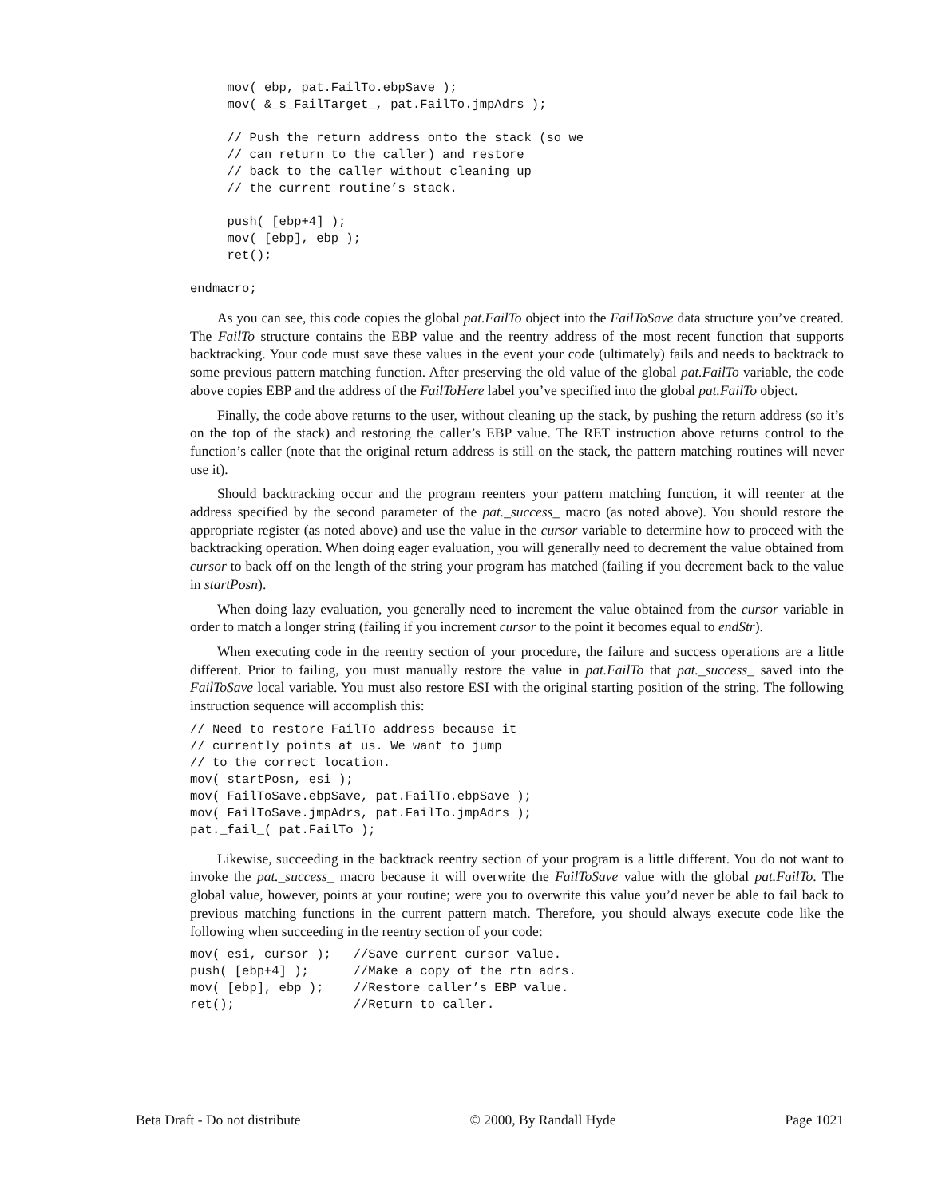mov( ebp, pat.FailTo.ebpSave );
     mov( &_s_FailTarget_, pat.FailTo.jmpAdrs );

     // Push the return address onto the stack (so we
     // can return to the caller) and restore
     // back to the caller without cleaning up
     // the current routine’s stack.

     push( [ebp+4] );
     mov( [ebp], ebp );
     ret();

endmacro;
As you can see, this code copies the global pat.FailTo object into the FailToSave data structure you’ve created. The FailTo structure contains the EBP value and the reentry address of the most recent function that supports backtracking. Your code must save these values in the event your code (ultimately) fails and needs to backtrack to some previous pattern matching function. After preserving the old value of the global pat.FailTo variable, the code above copies EBP and the address of the FailToHere label you’ve specified into the global pat.FailTo object.
Finally, the code above returns to the user, without cleaning up the stack, by pushing the return address (so it’s on the top of the stack) and restoring the caller’s EBP value. The RET instruction above returns control to the function’s caller (note that the original return address is still on the stack, the pattern matching routines will never use it).
Should backtracking occur and the program reenters your pattern matching function, it will reenter at the address specified by the second parameter of the pat._success_ macro (as noted above). You should restore the appropriate register (as noted above) and use the value in the cursor variable to determine how to proceed with the backtracking operation. When doing eager evaluation, you will generally need to decrement the value obtained from cursor to back off on the length of the string your program has matched (failing if you decrement back to the value in startPosn).
When doing lazy evaluation, you generally need to increment the value obtained from the cursor variable in order to match a longer string (failing if you increment cursor to the point it becomes equal to endStr).
When executing code in the reentry section of your procedure, the failure and success operations are a little different. Prior to failing, you must manually restore the value in pat.FailTo that pat._success_ saved into the FailToSave local variable. You must also restore ESI with the original starting position of the string. The following instruction sequence will accomplish this:
// Need to restore FailTo address because it
// currently points at us. We want to jump
// to the correct location.
mov( startPosn, esi );
mov( FailToSave.ebpSave, pat.FailTo.ebpSave );
mov( FailToSave.jmpAdrs, pat.FailTo.jmpAdrs );
pat._fail_( pat.FailTo );
Likewise, succeeding in the backtrack reentry section of your program is a little different. You do not want to invoke the pat._success_ macro because it will overwrite the FailToSave value with the global pat.FailTo. The global value, however, points at your routine; were you to overwrite this value you’d never be able to fail back to previous matching functions in the current pattern match. Therefore, you should always execute code like the following when succeeding in the reentry section of your code:
mov( esi, cursor );   //Save current cursor value.
push( [ebp+4] );      //Make a copy of the rtn adrs.
mov( [ebp], ebp );    //Restore caller’s EBP value.
ret();                //Return to caller.
Beta Draft - Do not distribute © 2000, By Randall Hyde Page 1021